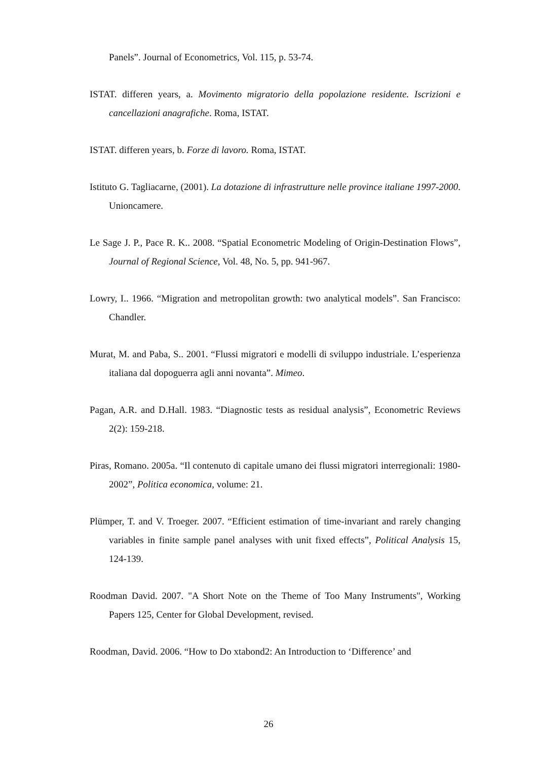Panels”. Journal of Econometrics, Vol. 115, p. 53-74.
ISTAT. differen years, a. Movimento migratorio della popolazione residente. Iscrizioni e cancellazioni anagrafiche. Roma, ISTAT.
ISTAT. differen years, b. Forze di lavoro. Roma, ISTAT.
Istituto G. Tagliacarne, (2001). La dotazione di infrastrutture nelle province italiane 1997-2000. Unioncamere.
Le Sage J. P., Pace R. K.. 2008. “Spatial Econometric Modeling of Origin-Destination Flows”, Journal of Regional Science, Vol. 48, No. 5, pp. 941-967.
Lowry, I.. 1966. “Migration and metropolitan growth: two analytical models”. San Francisco: Chandler.
Murat, M. and Paba, S.. 2001. “Flussi migratori e modelli di sviluppo industriale. L’esperienza italiana dal dopoguerra agli anni novanta”. Mimeo.
Pagan, A.R. and D.Hall. 1983. “Diagnostic tests as residual analysis”, Econometric Reviews 2(2): 159-218.
Piras, Romano. 2005a. “Il contenuto di capitale umano dei flussi migratori interregionali: 1980-2002”, Politica economica, volume: 21.
Plümper, T. and V. Troeger. 2007. “Efficient estimation of time-invariant and rarely changing variables in finite sample panel analyses with unit fixed effects”, Political Analysis 15, 124-139.
Roodman David. 2007. "A Short Note on the Theme of Too Many Instruments", Working Papers 125, Center for Global Development, revised.
Roodman, David. 2006. “How to Do xtabond2: An Introduction to ‘Difference’ and
26